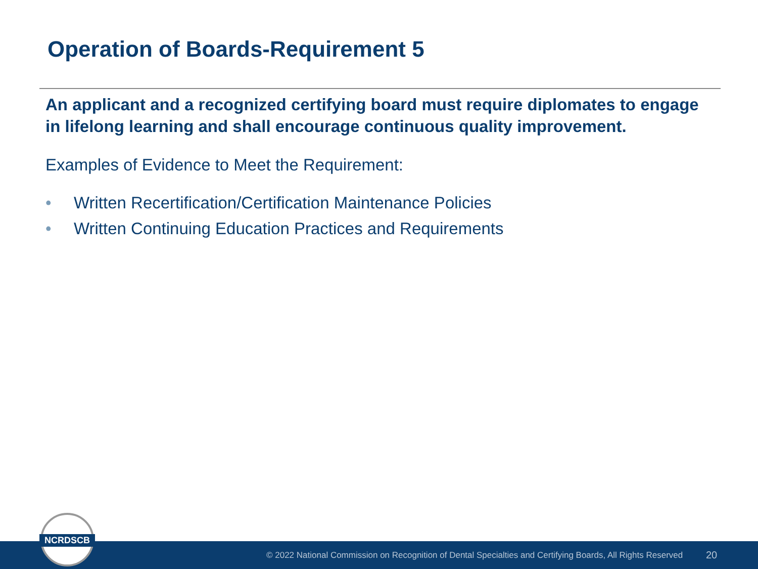Operation of Boards-Requirement 5
An applicant and a recognized certifying board must require diplomates to engage in lifelong learning and shall encourage continuous quality improvement.
Examples of Evidence to Meet the Requirement:
• Written Recertification/Certification Maintenance Policies
• Written Continuing Education Practices and Requirements
© 2022 National Commission on Recognition of Dental Specialties and Certifying Boards, All Rights Reserved 20
NCRDSCB